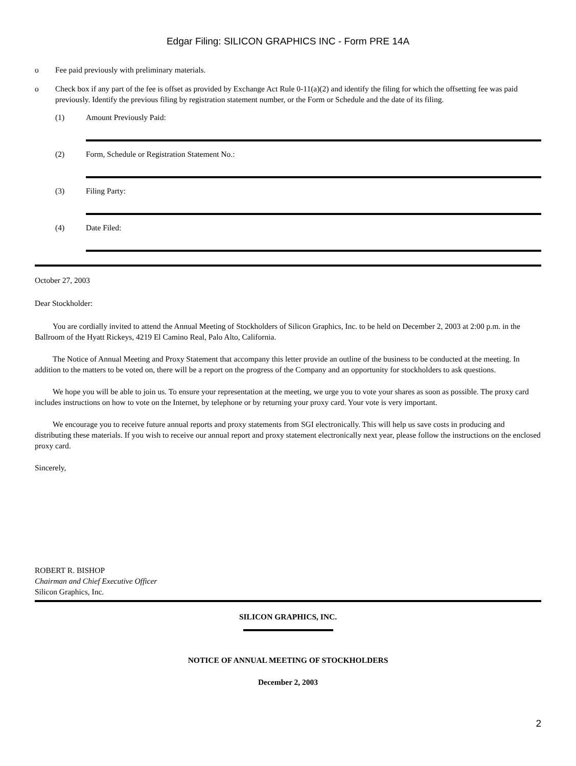Edgar Filing: SILICON GRAPHICS INC - Form PRE 14A
o Fee paid previously with preliminary materials.
o Check box if any part of the fee is offset as provided by Exchange Act Rule 0-11(a)(2) and identify the filing for which the offsetting fee was paid previously. Identify the previous filing by registration statement number, or the Form or Schedule and the date of its filing.
(1) Amount Previously Paid:
(2) Form, Schedule or Registration Statement No.:
(3) Filing Party:
(4) Date Filed:
October 27, 2003
Dear Stockholder:
You are cordially invited to attend the Annual Meeting of Stockholders of Silicon Graphics, Inc. to be held on December 2, 2003 at 2:00 p.m. in the Ballroom of the Hyatt Rickeys, 4219 El Camino Real, Palo Alto, California.
The Notice of Annual Meeting and Proxy Statement that accompany this letter provide an outline of the business to be conducted at the meeting. In addition to the matters to be voted on, there will be a report on the progress of the Company and an opportunity for stockholders to ask questions.
We hope you will be able to join us. To ensure your representation at the meeting, we urge you to vote your shares as soon as possible. The proxy card includes instructions on how to vote on the Internet, by telephone or by returning your proxy card. Your vote is very important.
We encourage you to receive future annual reports and proxy statements from SGI electronically. This will help us save costs in producing and distributing these materials. If you wish to receive our annual report and proxy statement electronically next year, please follow the instructions on the enclosed proxy card.
Sincerely,
ROBERT R. BISHOP
Chairman and Chief Executive Officer
Silicon Graphics, Inc.
SILICON GRAPHICS, INC.
NOTICE OF ANNUAL MEETING OF STOCKHOLDERS
December 2, 2003
2